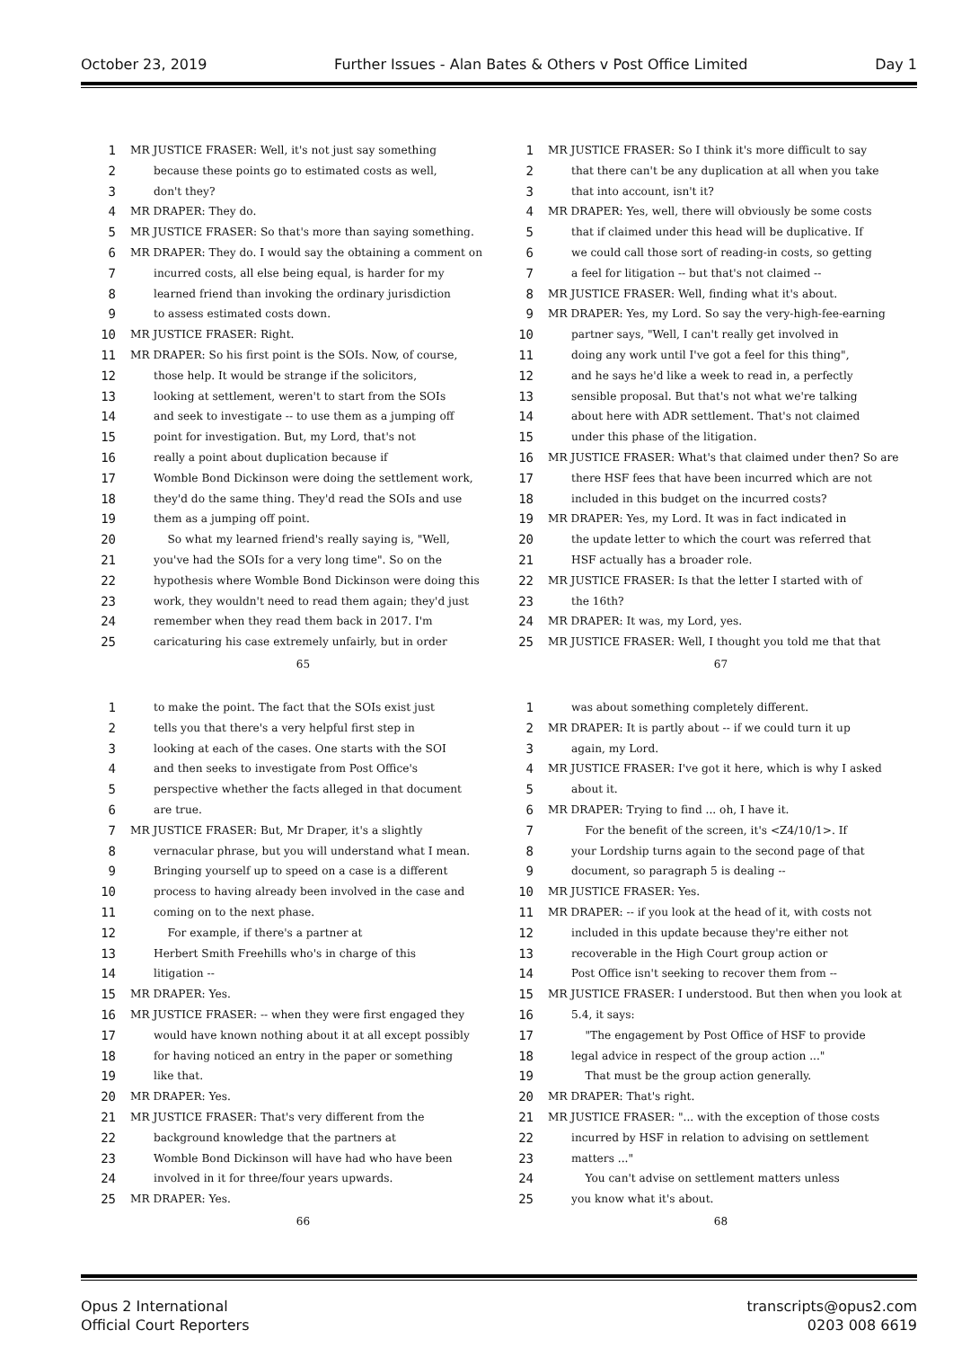October 23, 2019 Further Issues - Alan Bates & Others v Post Office Limited Day 1
1 MR JUSTICE FRASER: Well, it's not just say something
2 because these points go to estimated costs as well,
3 don't they?
4 MR DRAPER: They do.
5 MR JUSTICE FRASER: So that's more than saying something.
6 MR DRAPER: They do. I would say the obtaining a comment on
7 incurred costs, all else being equal, is harder for my
8 learned friend than invoking the ordinary jurisdiction
9 to assess estimated costs down.
10 MR JUSTICE FRASER: Right.
11 MR DRAPER: So his first point is the SOIs. Now, of course,
12 those help. It would be strange if the solicitors,
13 looking at settlement, weren't to start from the SOIs
14 and seek to investigate -- to use them as a jumping off
15 point for investigation. But, my Lord, that's not
16 really a point about duplication because if
17 Womble Bond Dickinson were doing the settlement work,
18 they'd do the same thing. They'd read the SOIs and use
19 them as a jumping off point.
20 So what my learned friend's really saying is, "Well,
21 you've had the SOIs for a very long time". So on the
22 hypothesis where Womble Bond Dickinson were doing this
23 work, they wouldn't need to read them again; they'd just
24 remember when they read them back in 2017. I'm
25 caricaturing his case extremely unfairly, but in order
65
1 MR JUSTICE FRASER: So I think it's more difficult to say
2 that there can't be any duplication at all when you take
3 that into account, isn't it?
4 MR DRAPER: Yes, well, there will obviously be some costs
5 that if claimed under this head will be duplicative. If
6 we could call those sort of reading-in costs, so getting
7 a feel for litigation -- but that's not claimed --
8 MR JUSTICE FRASER: Well, finding what it's about.
9 MR DRAPER: Yes, my Lord. So say the very-high-fee-earning
10 partner says, "Well, I can't really get involved in
11 doing any work until I've got a feel for this thing",
12 and he says he'd like a week to read in, a perfectly
13 sensible proposal. But that's not what we're talking
14 about here with ADR settlement. That's not claimed
15 under this phase of the litigation.
16 MR JUSTICE FRASER: What's that claimed under then? So are
17 there HSF fees that have been incurred which are not
18 included in this budget on the incurred costs?
19 MR DRAPER: Yes, my Lord. It was in fact indicated in
20 the update letter to which the court was referred that
21 HSF actually has a broader role.
22 MR JUSTICE FRASER: Is that the letter I started with of
23 the 16th?
24 MR DRAPER: It was, my Lord, yes.
25 MR JUSTICE FRASER: Well, I thought you told me that that
67
1 to make the point. The fact that the SOIs exist just
2 tells you that there's a very helpful first step in
3 looking at each of the cases. One starts with the SOI
4 and then seeks to investigate from Post Office's
5 perspective whether the facts alleged in that document
6 are true.
7 MR JUSTICE FRASER: But, Mr Draper, it's a slightly
8 vernacular phrase, but you will understand what I mean.
9 Bringing yourself up to speed on a case is a different
10 process to having already been involved in the case and
11 coming on to the next phase.
12 For example, if there's a partner at
13 Herbert Smith Freehills who's in charge of this
14 litigation --
15 MR DRAPER: Yes.
16 MR JUSTICE FRASER: -- when they were first engaged they
17 would have known nothing about it at all except possibly
18 for having noticed an entry in the paper or something
19 like that.
20 MR DRAPER: Yes.
21 MR JUSTICE FRASER: That's very different from the
22 background knowledge that the partners at
23 Womble Bond Dickinson will have had who have been
24 involved in it for three/four years upwards.
25 MR DRAPER: Yes.
66
1 was about something completely different.
2 MR DRAPER: It is partly about -- if we could turn it up
3 again, my Lord.
4 MR JUSTICE FRASER: I've got it here, which is why I asked
5 about it.
6 MR DRAPER: Trying to find ... oh, I have it.
7 For the benefit of the screen, it's <Z4/10/1>. If
8 your Lordship turns again to the second page of that
9 document, so paragraph 5 is dealing --
10 MR JUSTICE FRASER: Yes.
11 MR DRAPER: -- if you look at the head of it, with costs not
12 included in this update because they're either not
13 recoverable in the High Court group action or
14 Post Office isn't seeking to recover them from --
15 MR JUSTICE FRASER: I understood. But then when you look at
16 5.4, it says:
17 "The engagement by Post Office of HSF to provide
18 legal advice in respect of the group action ..."
19 That must be the group action generally.
20 MR DRAPER: That's right.
21 MR JUSTICE FRASER: "... with the exception of those costs
22 incurred by HSF in relation to advising on settlement
23 matters ..."
24 You can't advise on settlement matters unless
25 you know what it's about.
68
Opus 2 International
Official Court Reporters
transcripts@opus2.com
0203 008 6619